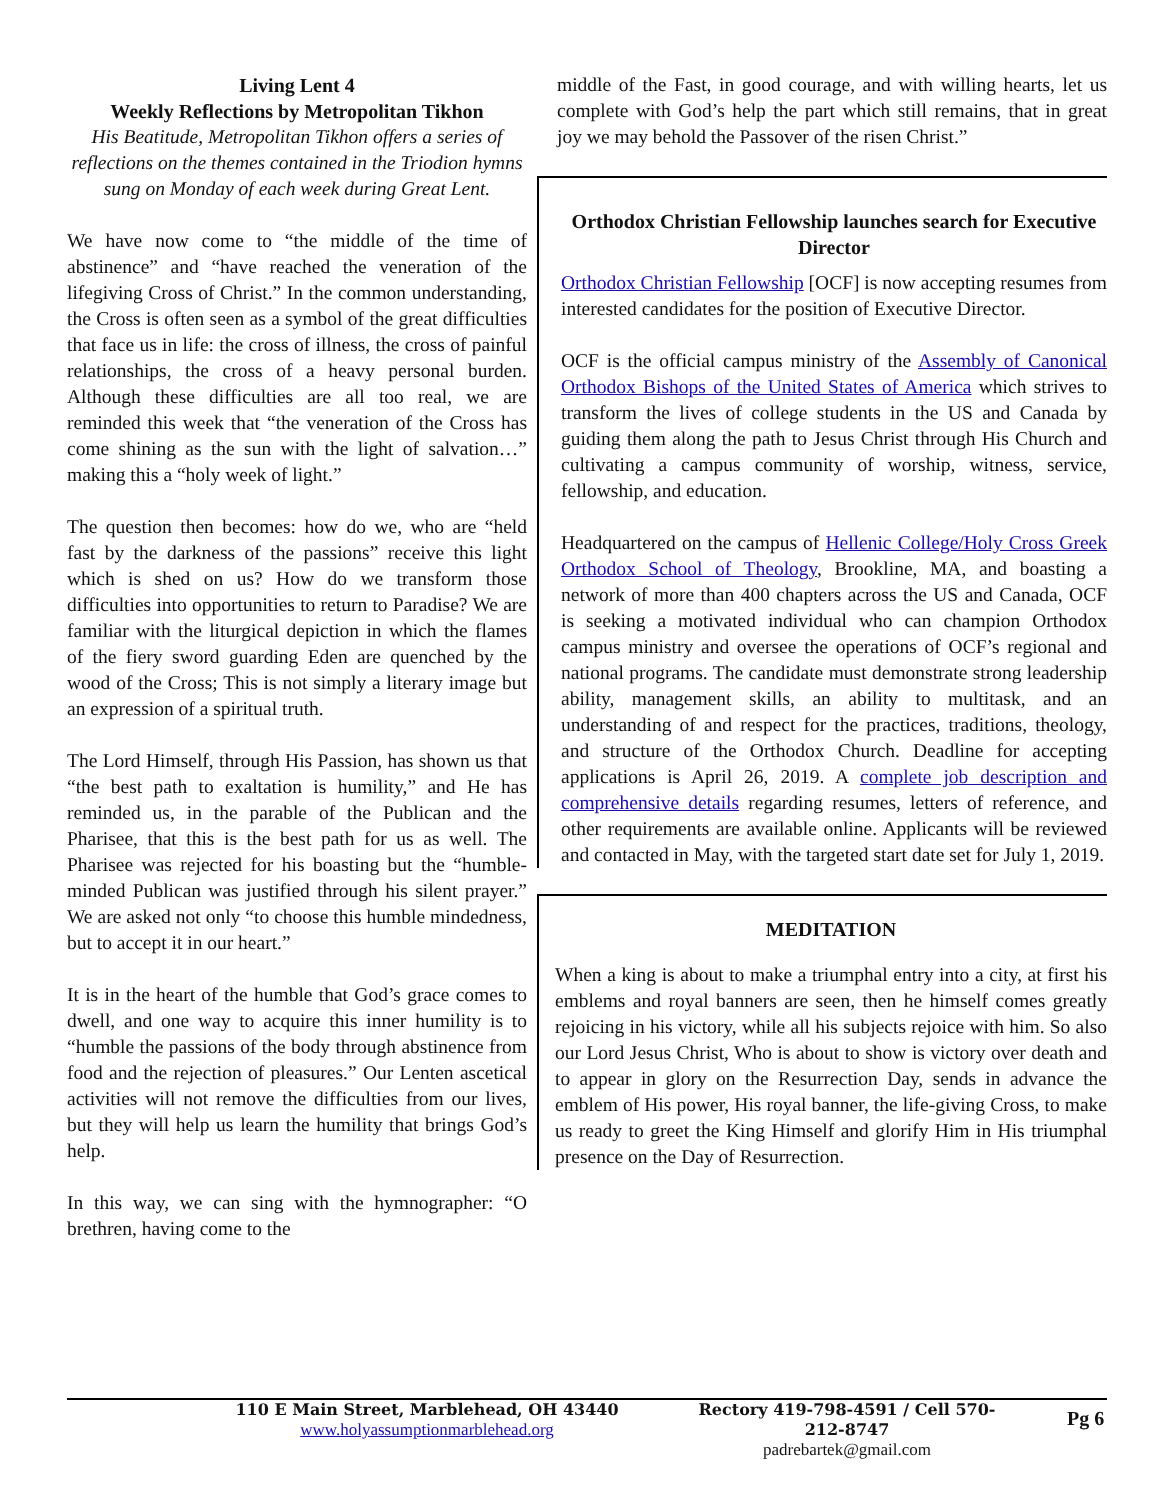Living Lent 4
Weekly Reflections by Metropolitan Tikhon
His Beatitude, Metropolitan Tikhon offers a series of reflections on the themes contained in the Triodion hymns sung on Monday of each week during Great Lent.
We have now come to “the middle of the time of abstinence” and “have reached the veneration of the lifegiving Cross of Christ.” In the common understanding, the Cross is often seen as a symbol of the great difficulties that face us in life: the cross of illness, the cross of painful relationships, the cross of a heavy personal burden. Although these difficulties are all too real, we are reminded this week that “the veneration of the Cross has come shining as the sun with the light of salvation…” making this a “holy week of light.”
The question then becomes: how do we, who are “held fast by the darkness of the passions” receive this light which is shed on us? How do we transform those difficulties into opportunities to return to Paradise? We are familiar with the liturgical depiction in which the flames of the fiery sword guarding Eden are quenched by the wood of the Cross; This is not simply a literary image but an expression of a spiritual truth.
The Lord Himself, through His Passion, has shown us that “the best path to exaltation is humility,” and He has reminded us, in the parable of the Publican and the Pharisee, that this is the best path for us as well. The Pharisee was rejected for his boasting but the “humble-minded Publican was justified through his silent prayer.” We are asked not only “to choose this humble mindedness, but to accept it in our heart.”
It is in the heart of the humble that God’s grace comes to dwell, and one way to acquire this inner humility is to “humble the passions of the body through abstinence from food and the rejection of pleasures.” Our Lenten ascetical activities will not remove the difficulties from our lives, but they will help us learn the humility that brings God’s help.
In this way, we can sing with the hymnographer: “O brethren, having come to the
middle of the Fast, in good courage, and with willing hearts, let us complete with God’s help the part which still remains, that in great joy we may behold the Passover of the risen Christ.”
Orthodox Christian Fellowship launches search for Executive Director
Orthodox Christian Fellowship [OCF] is now accepting resumes from interested candidates for the position of Executive Director.
OCF is the official campus ministry of the Assembly of Canonical Orthodox Bishops of the United States of America which strives to transform the lives of college students in the US and Canada by guiding them along the path to Jesus Christ through His Church and cultivating a campus community of worship, witness, service, fellowship, and education.
Headquartered on the campus of Hellenic College/Holy Cross Greek Orthodox School of Theology, Brookline, MA, and boasting a network of more than 400 chapters across the US and Canada, OCF is seeking a motivated individual who can champion Orthodox campus ministry and oversee the operations of OCF’s regional and national programs. The candidate must demonstrate strong leadership ability, management skills, an ability to multitask, and an understanding of and respect for the practices, traditions, theology, and structure of the Orthodox Church. Deadline for accepting applications is April 26, 2019. A complete job description and comprehensive details regarding resumes, letters of reference, and other requirements are available online. Applicants will be reviewed and contacted in May, with the targeted start date set for July 1, 2019.
MEDITATION
When a king is about to make a triumphal entry into a city, at first his emblems and royal banners are seen, then he himself comes greatly rejoicing in his victory, while all his subjects rejoice with him. So also our Lord Jesus Christ, Who is about to show is victory over death and to appear in glory on the Resurrection Day, sends in advance the emblem of His power, His royal banner, the life-giving Cross, to make us ready to greet the King Himself and glorify Him in His triumphal presence on the Day of Resurrection.
110 E Main Street, Marblehead, OH 43440
www.holyassumptionmarblehead.org
Rectory 419-798-4591 / Cell 570-212-8747
padrebartek@gmail.com
Pg 6